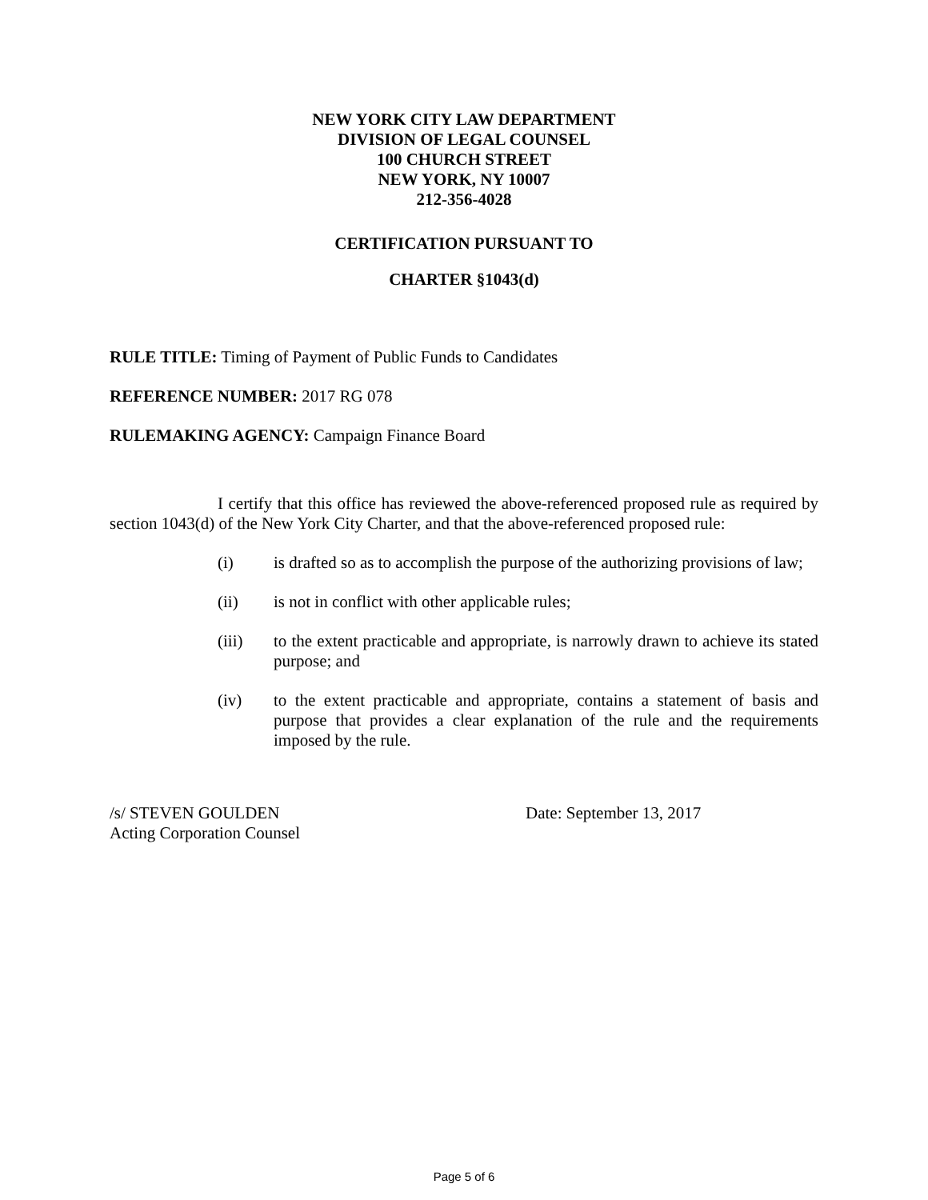NEW YORK CITY LAW DEPARTMENT
DIVISION OF LEGAL COUNSEL
100 CHURCH STREET
NEW YORK, NY 10007
212-356-4028
CERTIFICATION PURSUANT TO
CHARTER §1043(d)
RULE TITLE: Timing of Payment of Public Funds to Candidates
REFERENCE NUMBER: 2017 RG 078
RULEMAKING AGENCY: Campaign Finance Board
I certify that this office has reviewed the above-referenced proposed rule as required by section 1043(d) of the New York City Charter, and that the above-referenced proposed rule:
(i) is drafted so as to accomplish the purpose of the authorizing provisions of law;
(ii) is not in conflict with other applicable rules;
(iii) to the extent practicable and appropriate, is narrowly drawn to achieve its stated purpose; and
(iv) to the extent practicable and appropriate, contains a statement of basis and purpose that provides a clear explanation of the rule and the requirements imposed by the rule.
/s/ STEVEN GOULDEN
Acting Corporation Counsel
Date: September 13, 2017
Page 5 of 6